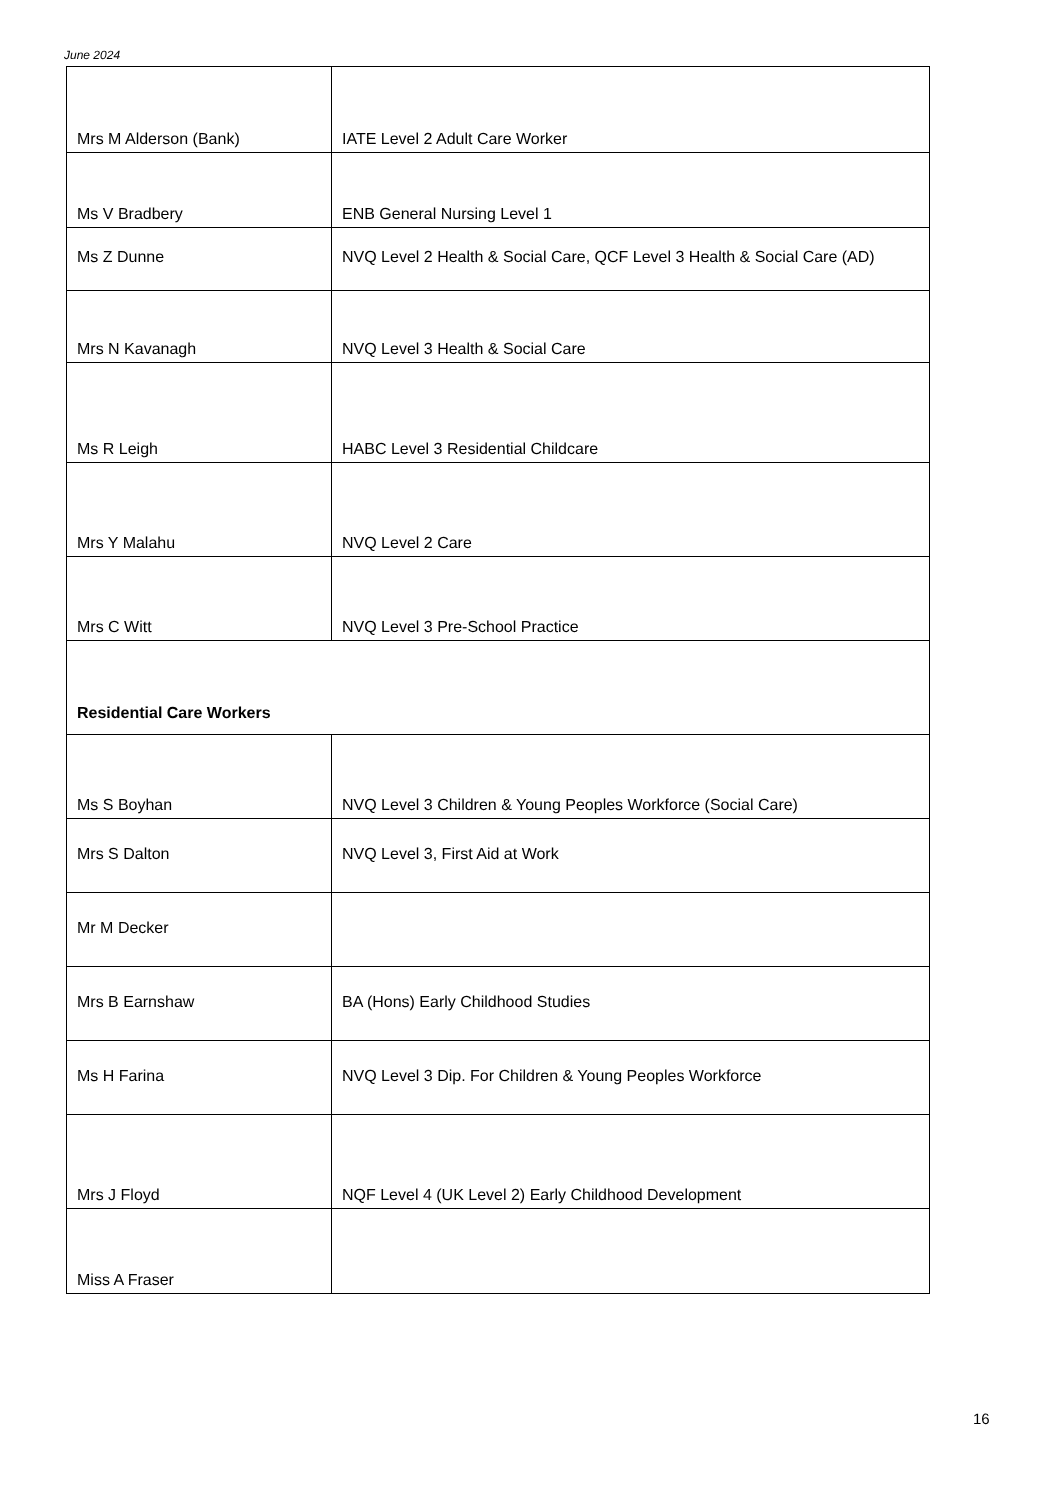June 2024
| Mrs M Alderson (Bank) | IATE Level 2 Adult Care Worker |
| Ms V Bradbery | ENB General Nursing Level 1 |
| Ms Z Dunne | NVQ Level 2 Health & Social Care, QCF Level 3 Health & Social Care (AD) |
| Mrs N Kavanagh | NVQ Level 3 Health & Social Care |
| Ms R Leigh | HABC Level 3 Residential Childcare |
| Mrs Y Malahu | NVQ Level 2 Care |
| Mrs C Witt | NVQ Level 3 Pre-School Practice |
| Residential Care Workers | |
| Ms S Boyhan | NVQ Level 3 Children & Young Peoples Workforce (Social Care) |
| Mrs S Dalton | NVQ Level 3, First Aid at Work |
| Mr M Decker | |
| Mrs B Earnshaw | BA (Hons) Early Childhood Studies |
| Ms H Farina | NVQ Level 3 Dip. For Children & Young Peoples Workforce |
| Mrs J Floyd | NQF Level 4 (UK Level 2) Early Childhood Development |
| Miss A Fraser | |
16